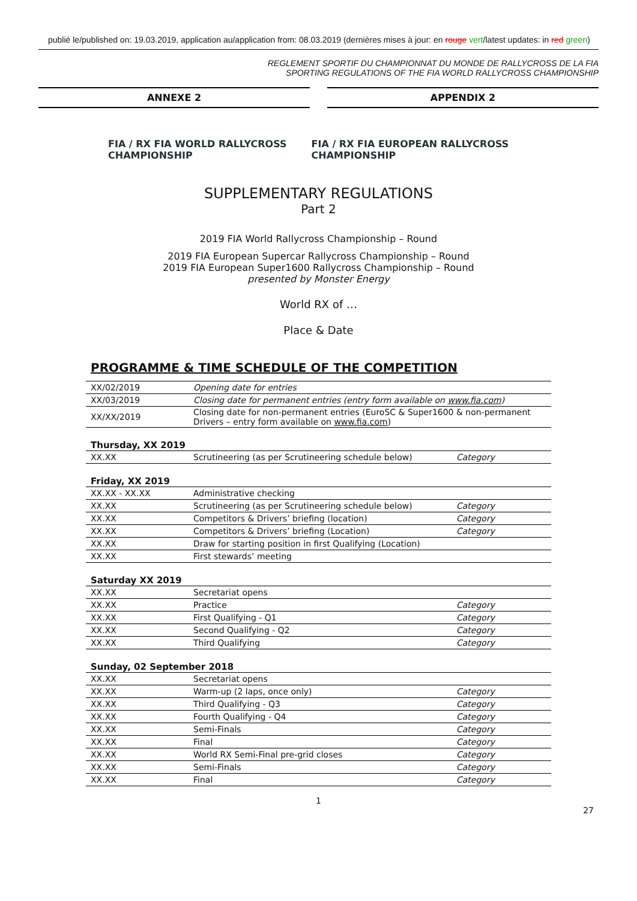publié le/published on: 19.03.2019, application au/application from: 08.03.2019 (dernières mises à jour: en rouge vert/latest updates: in red green)
REGLEMENT SPORTIF DU CHAMPIONNAT DU MONDE DE RALLYCROSS DE LA FIA
SPORTING REGULATIONS OF THE FIA WORLD RALLYCROSS CHAMPIONSHIP
ANNEXE 2 APPENDIX 2
FIA / RX FIA WORLD RALLYCROSS CHAMPIONSHIP FIA / RX FIA EUROPEAN RALLYCROSS CHAMPIONSHIP
SUPPLEMENTARY REGULATIONS
Part 2
2019 FIA World Rallycross Championship – Round
2019 FIA European Supercar Rallycross Championship – Round
2019 FIA European Super1600 Rallycross Championship – Round
presented by Monster Energy
World RX of …
Place & Date
PROGRAMME & TIME SCHEDULE OF THE COMPETITION
| XX/02/2019 | Opening date for entries |
| XX/03/2019 | Closing date for permanent entries (entry form available on www.fia.com ) |
| XX/XX/2019 | Closing date for non-permanent entries (EuroSC & Super1600 & non-permanent Drivers – entry form available on www.fia.com ) |
Thursday, XX 2019
| XX.XX | Scrutineering (as per Scrutineering schedule below) | Category |
Friday, XX 2019
| XX.XX - XX.XX | Administrative checking | |
| XX.XX | Scrutineering (as per Scrutineering schedule below) | Category |
| XX.XX | Competitors & Drivers’ briefing (location) | Category |
| XX.XX | Competitors & Drivers’ briefing (Location) | Category |
| XX.XX | Draw for starting position in first Qualifying (Location) | |
| XX.XX | First stewards’ meeting | |
Saturday XX 2019
| XX.XX | Secretariat opens | |
| XX.XX | Practice | Category |
| XX.XX | First Qualifying - Q1 | Category |
| XX.XX | Second Qualifying - Q2 | Category |
| XX.XX | Third Qualifying | Category |
Sunday, 02 September 2018
| XX.XX | Secretariat opens | |
| XX.XX | Warm-up (2 laps, once only) | Category |
| XX.XX | Third Qualifying - Q3 | Category |
| XX.XX | Fourth Qualifying - Q4 | Category |
| XX.XX | Semi-Finals | Category |
| XX.XX | Final | Category |
| XX.XX | World RX Semi-Final pre-grid closes | Category |
| XX.XX | Semi-Finals | Category |
| XX.XX | Final | Category |
1
27